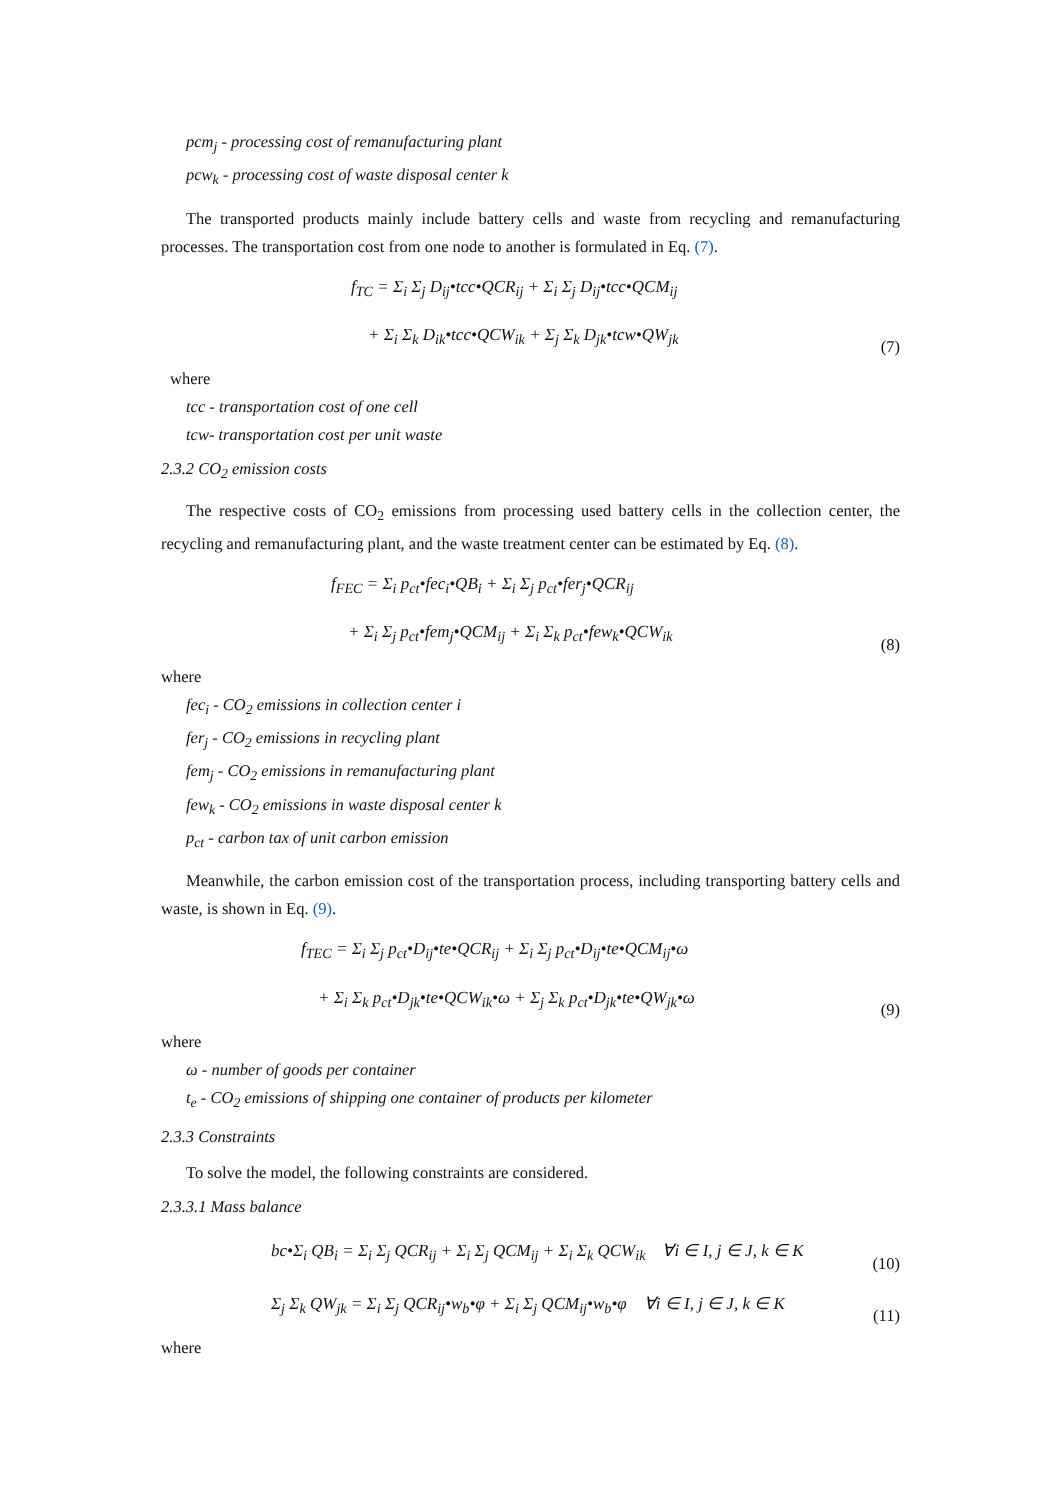pcm<sub>j</sub> - processing cost of remanufacturing plant
pcw<sub>k</sub> - processing cost of waste disposal center k
The transported products mainly include battery cells and waste from recycling and remanufacturing processes. The transportation cost from one node to another is formulated in Eq. (7).
f<sub>TC</sub> = Σ<sub>i</sub> Σ<sub>j</sub> D<sub>ij</sub>•tcc•QCR<sub>ij</sub> + Σ<sub>i</sub> Σ<sub>j</sub> D<sub>ij</sub>•tcc•QCM<sub>ij</sub>
+ Σ<sub>i</sub> Σ<sub>k</sub> D<sub>ik</sub>•tcc•QCW<sub>ik</sub> + Σ<sub>j</sub> Σ<sub>k</sub> D<sub>jk</sub>•tcw•QW<sub>jk</sub>
(7)
where
tcc - transportation cost of one cell
tcw- transportation cost per unit waste
2.3.2 CO<sub>2</sub> emission costs
The respective costs of CO<sub>2</sub> emissions from processing used battery cells in the collection center, the recycling and remanufacturing plant, and the waste treatment center can be estimated by Eq. (8).
f<sub>FEC</sub> = Σ<sub>i</sub> p<sub>ct</sub>•fec<sub>i</sub>•QB<sub>i</sub> + Σ<sub>i</sub> Σ<sub>j</sub> p<sub>ct</sub>•fer<sub>j</sub>•QCR<sub>ij</sub>
+ Σ<sub>i</sub> Σ<sub>j</sub> p<sub>ct</sub>•fem<sub>j</sub>•QCM<sub>ij</sub> + Σ<sub>i</sub> Σ<sub>k</sub> p<sub>ct</sub>•few<sub>k</sub>•QCW<sub>ik</sub>
(8)
where
fec<sub>i</sub> - CO<sub>2</sub> emissions in collection center i
fer<sub>j</sub> - CO<sub>2</sub> emissions in recycling plant
fem<sub>j</sub> - CO<sub>2</sub> emissions in remanufacturing plant
few<sub>k</sub> - CO<sub>2</sub> emissions in waste disposal center k
p<sub>ct</sub> - carbon tax of unit carbon emission
Meanwhile, the carbon emission cost of the transportation process, including transporting battery cells and waste, is shown in Eq. (9).
f<sub>TEC</sub> = Σ<sub>i</sub> Σ<sub>j</sub> p<sub>ct</sub>•D<sub>ij</sub>•te•QCR<sub>ij</sub> + Σ<sub>i</sub> Σ<sub>j</sub> p<sub>ct</sub>•D<sub>ij</sub>•te•QCM<sub>ij</sub>•ω
+ Σ<sub>i</sub> Σ<sub>k</sub> p<sub>ct</sub>•D<sub>jk</sub>•te•QCW<sub>ik</sub>•ω + Σ<sub>j</sub> Σ<sub>k</sub> p<sub>ct</sub>•D<sub>jk</sub>•te•QW<sub>jk</sub>•ω
(9)
where
ω - number of goods per container
t<sub>e</sub> - CO<sub>2</sub> emissions of shipping one container of products per kilometer
2.3.3 Constraints
To solve the model, the following constraints are considered.
2.3.3.1 Mass balance
bc•Σ<sub>i</sub> QB<sub>i</sub> = Σ<sub>i</sub> Σ<sub>j</sub> QCR<sub>ij</sub> + Σ<sub>i</sub> Σ<sub>j</sub> QCM<sub>ij</sub> + Σ<sub>i</sub> Σ<sub>k</sub> QCW<sub>ik</sub> ∀i ∈ I, j ∈ J, k ∈ K
(10)
Σ<sub>j</sub> Σ<sub>k</sub> QW<sub>jk</sub> = Σ<sub>i</sub> Σ<sub>j</sub> QCR<sub>ij</sub>•w<sub>b</sub>•φ + Σ<sub>i</sub> Σ<sub>j</sub> QCM<sub>ij</sub>•w<sub>b</sub>•φ ∀i ∈ I, j ∈ J, k ∈ K
(11)
where